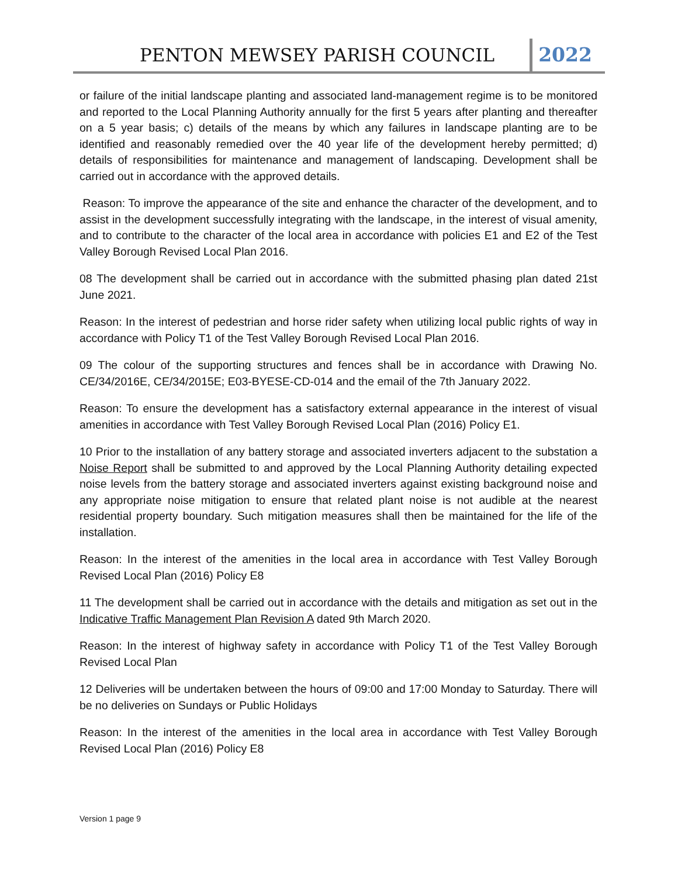PENTON MEWSEY PARISH COUNCIL 2022
or failure of the initial landscape planting and associated land-management regime is to be monitored and reported to the Local Planning Authority annually for the first 5 years after planting and thereafter on a 5 year basis; c) details of the means by which any failures in landscape planting are to be identified and reasonably remedied over the 40 year life of the development hereby permitted; d) details of responsibilities for maintenance and management of landscaping. Development shall be carried out in accordance with the approved details.
Reason: To improve the appearance of the site and enhance the character of the development, and to assist in the development successfully integrating with the landscape, in the interest of visual amenity, and to contribute to the character of the local area in accordance with policies E1 and E2 of the Test Valley Borough Revised Local Plan 2016.
08 The development shall be carried out in accordance with the submitted phasing plan dated 21st June 2021.
Reason: In the interest of pedestrian and horse rider safety when utilizing local public rights of way in accordance with Policy T1 of the Test Valley Borough Revised Local Plan 2016.
09 The colour of the supporting structures and fences shall be in accordance with Drawing No. CE/34/2016E, CE/34/2015E; E03-BYESE-CD-014 and the email of the 7th January 2022.
Reason: To ensure the development has a satisfactory external appearance in the interest of visual amenities in accordance with Test Valley Borough Revised Local Plan (2016) Policy E1.
10 Prior to the installation of any battery storage and associated inverters adjacent to the substation a Noise Report shall be submitted to and approved by the Local Planning Authority detailing expected noise levels from the battery storage and associated inverters against existing background noise and any appropriate noise mitigation to ensure that related plant noise is not audible at the nearest residential property boundary. Such mitigation measures shall then be maintained for the life of the installation.
Reason: In the interest of the amenities in the local area in accordance with Test Valley Borough Revised Local Plan (2016) Policy E8
11 The development shall be carried out in accordance with the details and mitigation as set out in the Indicative Traffic Management Plan Revision A dated 9th March 2020.
Reason: In the interest of highway safety in accordance with Policy T1 of the Test Valley Borough Revised Local Plan
12 Deliveries will be undertaken between the hours of 09:00 and 17:00 Monday to Saturday. There will be no deliveries on Sundays or Public Holidays
Reason: In the interest of the amenities in the local area in accordance with Test Valley Borough Revised Local Plan (2016) Policy E8
Version 1 page 9